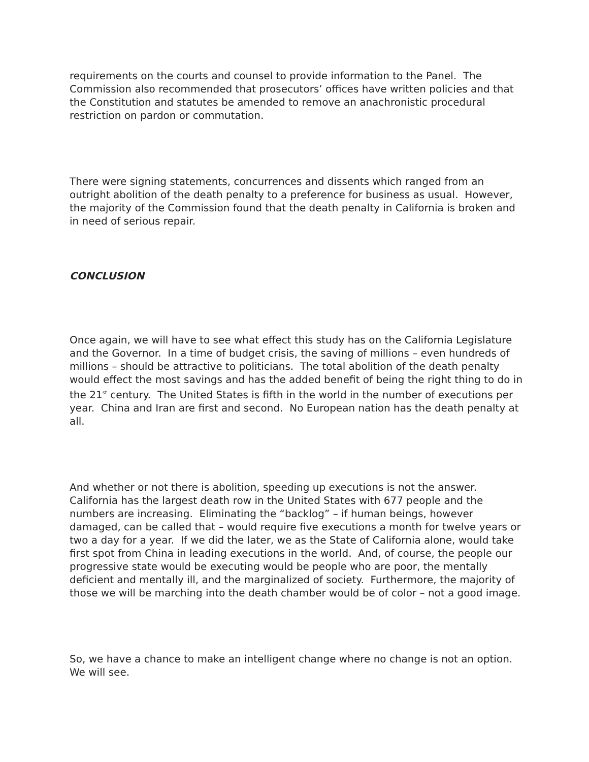requirements on the courts and counsel to provide information to the Panel. The Commission also recommended that prosecutors’ offices have written policies and that the Constitution and statutes be amended to remove an anachronistic procedural restriction on pardon or commutation.
There were signing statements, concurrences and dissents which ranged from an outright abolition of the death penalty to a preference for business as usual. However, the majority of the Commission found that the death penalty in California is broken and in need of serious repair.
CONCLUSION
Once again, we will have to see what effect this study has on the California Legislature and the Governor. In a time of budget crisis, the saving of millions – even hundreds of millions – should be attractive to politicians. The total abolition of the death penalty would effect the most savings and has the added benefit of being the right thing to do in the 21<sup>st</sup> century. The United States is fifth in the world in the number of executions per year. China and Iran are first and second. No European nation has the death penalty at all.
And whether or not there is abolition, speeding up executions is not the answer. California has the largest death row in the United States with 677 people and the numbers are increasing. Eliminating the “backlog” – if human beings, however damaged, can be called that – would require five executions a month for twelve years or two a day for a year. If we did the later, we as the State of California alone, would take first spot from China in leading executions in the world. And, of course, the people our progressive state would be executing would be people who are poor, the mentally deficient and mentally ill, and the marginalized of society. Furthermore, the majority of those we will be marching into the death chamber would be of color – not a good image.
So, we have a chance to make an intelligent change where no change is not an option. We will see.